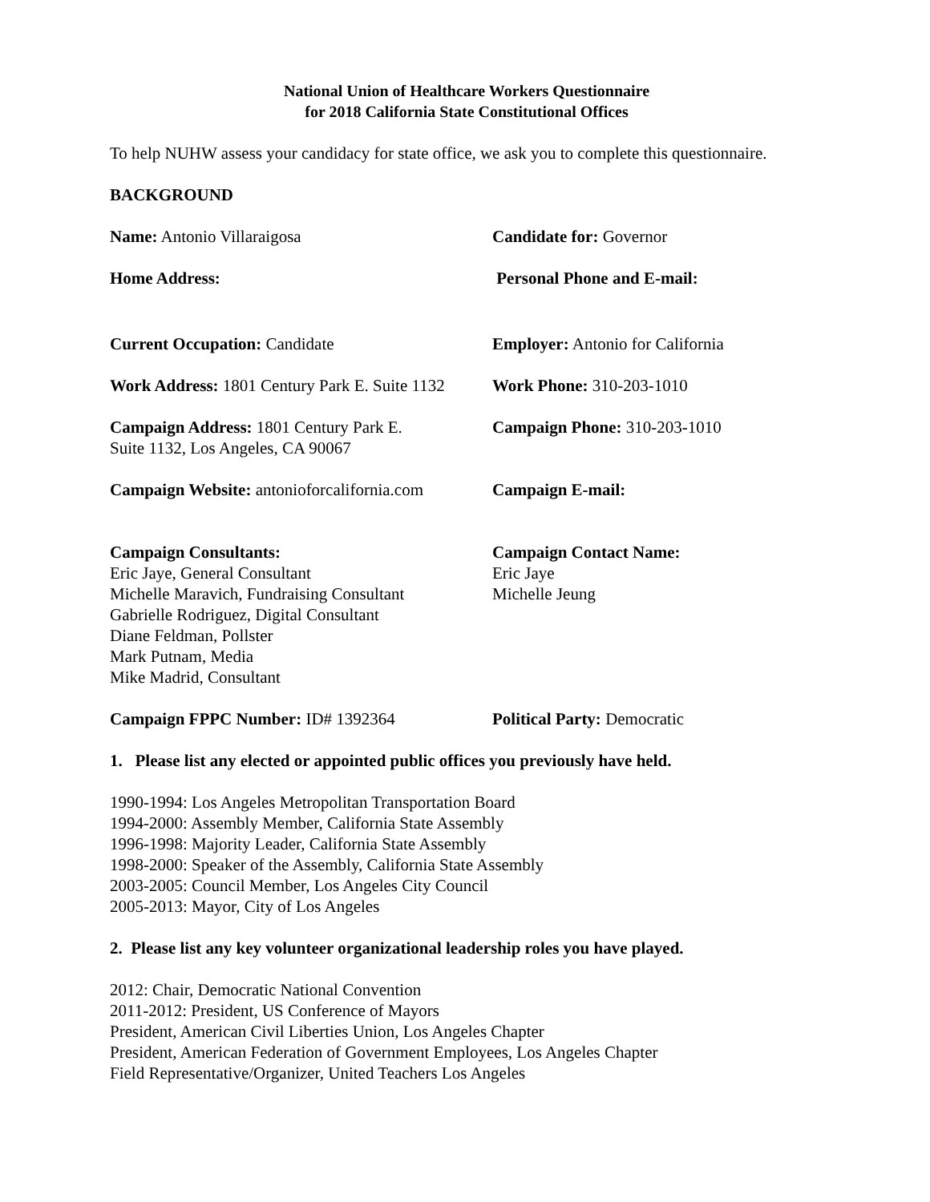National Union of Healthcare Workers Questionnaire
for 2018 California State Constitutional Offices
To help NUHW assess your candidacy for state office, we ask you to complete this questionnaire.
BACKGROUND
Name: Antonio Villaraigosa Candidate for: Governor
Home Address: Personal Phone and E-mail:
Current Occupation: Candidate Employer: Antonio for California
Work Address: 1801 Century Park E. Suite 1132
Work Phone: 310-203-1010
Campaign Address: 1801 Century Park E.
Suite 1132, Los Angeles, CA 90067
Campaign Phone: 310-203-1010
Campaign Website: antonioforcalifornia.com
Campaign E-mail:
Campaign Consultants:
Eric Jaye, General Consultant
Michelle Maravich, Fundraising Consultant
Gabrielle Rodriguez, Digital Consultant
Diane Feldman, Pollster
Mark Putnam, Media
Mike Madrid, Consultant
Campaign Contact Name:
Eric Jaye
Michelle Jeung
Campaign FPPC Number: ID# 1392364 Political Party: Democratic
1. Please list any elected or appointed public offices you previously have held.
1990-1994: Los Angeles Metropolitan Transportation Board
1994-2000: Assembly Member, California State Assembly
1996-1998: Majority Leader, California State Assembly
1998-2000: Speaker of the Assembly, California State Assembly
2003-2005: Council Member, Los Angeles City Council
2005-2013: Mayor, City of Los Angeles
2. Please list any key volunteer organizational leadership roles you have played.
2012: Chair, Democratic National Convention
2011-2012: President, US Conference of Mayors
President, American Civil Liberties Union, Los Angeles Chapter
President, American Federation of Government Employees, Los Angeles Chapter
Field Representative/Organizer, United Teachers Los Angeles